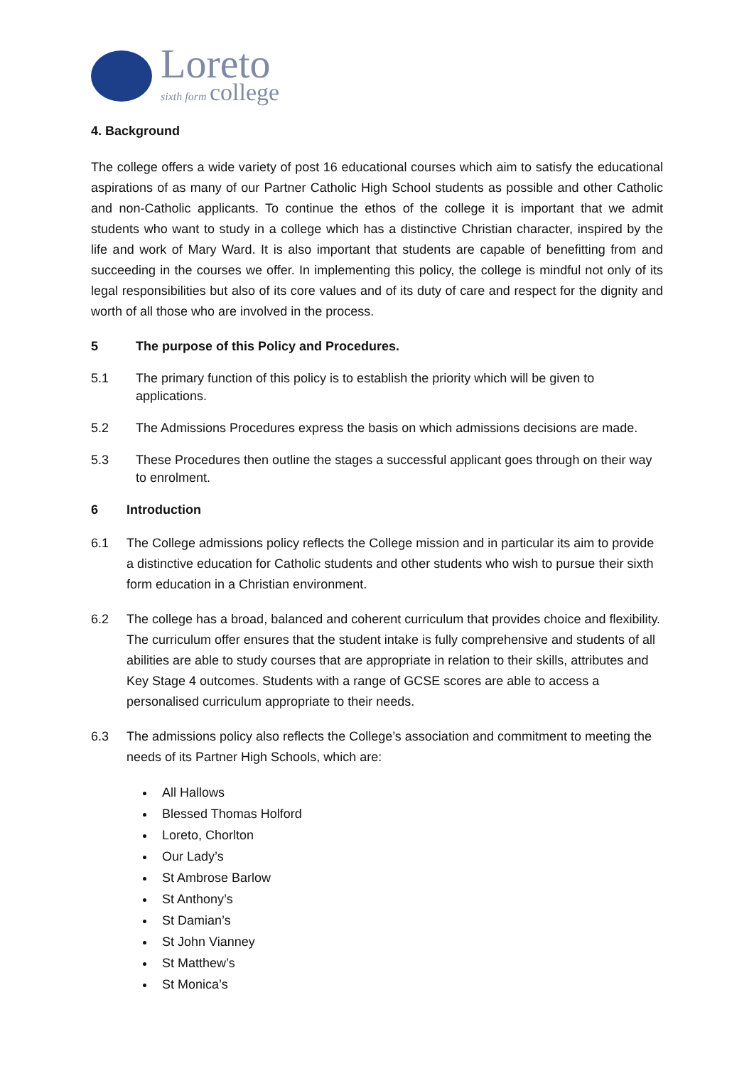Loreto
sixth form college
4. Background
The college offers a wide variety of post 16 educational courses which aim to satisfy the educational aspirations of as many of our Partner Catholic High School students as possible and other Catholic and non-Catholic applicants. To continue the ethos of the college it is important that we admit students who want to study in a college which has a distinctive Christian character, inspired by the life and work of Mary Ward. It is also important that students are capable of benefitting from and succeeding in the courses we offer. In implementing this policy, the college is mindful not only of its legal responsibilities but also of its core values and of its duty of care and respect for the dignity and worth of all those who are involved in the process.
5 The purpose of this Policy and Procedures.
5.1 The primary function of this policy is to establish the priority which will be given to applications.
5.2 The Admissions Procedures express the basis on which admissions decisions are made.
5.3 These Procedures then outline the stages a successful applicant goes through on their way to enrolment.
6 Introduction
6.1 The College admissions policy reflects the College mission and in particular its aim to provide a distinctive education for Catholic students and other students who wish to pursue their sixth form education in a Christian environment.
6.2 The college has a broad, balanced and coherent curriculum that provides choice and flexibility. The curriculum offer ensures that the student intake is fully comprehensive and students of all abilities are able to study courses that are appropriate in relation to their skills, attributes and Key Stage 4 outcomes. Students with a range of GCSE scores are able to access a personalised curriculum appropriate to their needs.
6.3 The admissions policy also reflects the College’s association and commitment to meeting the needs of its Partner High Schools, which are:
All Hallows
Blessed Thomas Holford
Loreto, Chorlton
Our Lady’s
St Ambrose Barlow
St Anthony’s
St Damian’s
St John Vianney
St Matthew’s
St Monica’s